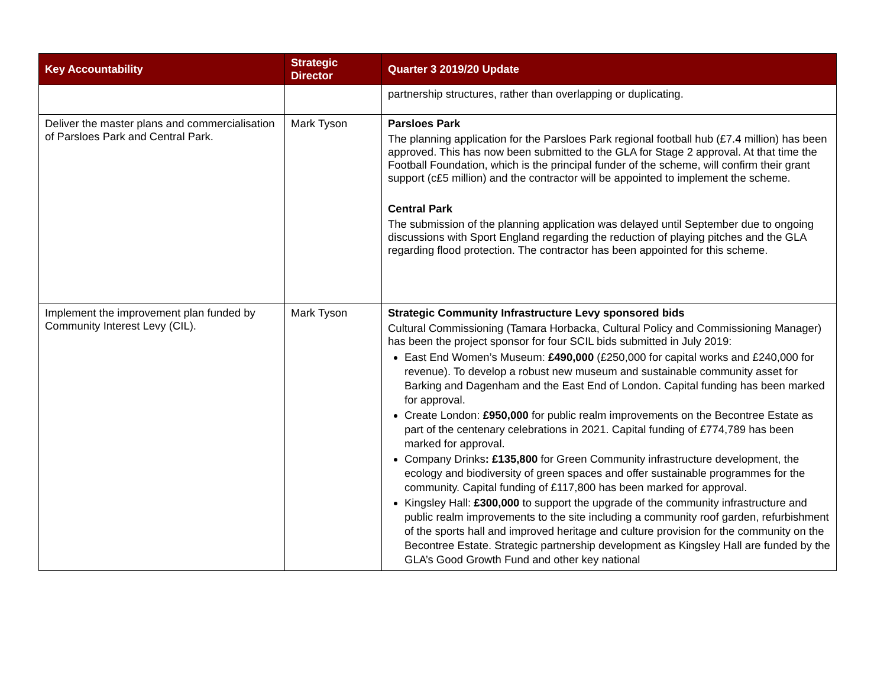| Key Accountability | Strategic Director | Quarter 3 2019/20 Update |
| --- | --- | --- |
| | | partnership structures, rather than overlapping or duplicating. |
| Deliver the master plans and commercialisation of Parsloes Park and Central Park. | Mark Tyson | Parsloes Park The planning application for the Parsloes Park regional football hub (£7.4 million) has been approved. This has now been submitted to the GLA for Stage 2 approval. At that time the Football Foundation, which is the principal funder of the scheme, will confirm their grant support (c£5 million) and the contractor will be appointed to implement the scheme. Central Park The submission of the planning application was delayed until September due to ongoing discussions with Sport England regarding the reduction of playing pitches and the GLA regarding flood protection. The contractor has been appointed for this scheme. |
| Implement the improvement plan funded by Community Interest Levy (CIL). | Mark Tyson | Strategic Community Infrastructure Levy sponsored bids Cultural Commissioning (Tamara Horbacka, Cultural Policy and Commissioning Manager) has been the project sponsor for four SCIL bids submitted in July 2019: East End Women’s Museum: £490,000 (£250,000 for capital works and £240,000 for revenue). To develop a robust new museum and sustainable community asset for Barking and Dagenham and the East End of London. Capital funding has been marked for approval. Create London: £950,000 for public realm improvements on the Becontree Estate as part of the centenary celebrations in 2021. Capital funding of £774,789 has been marked for approval. Company Drinks : £135,800 for Green Community infrastructure development, the ecology and biodiversity of green spaces and offer sustainable programmes for the community. Capital funding of £117,800 has been marked for approval. Kingsley Hall: £300,000 to support the upgrade of the community infrastructure and public realm improvements to the site including a community roof garden, refurbishment of the sports hall and improved heritage and culture provision for the community on the Becontree Estate. Strategic partnership development as Kingsley Hall are funded by the GLA’s Good Growth Fund and other key national |